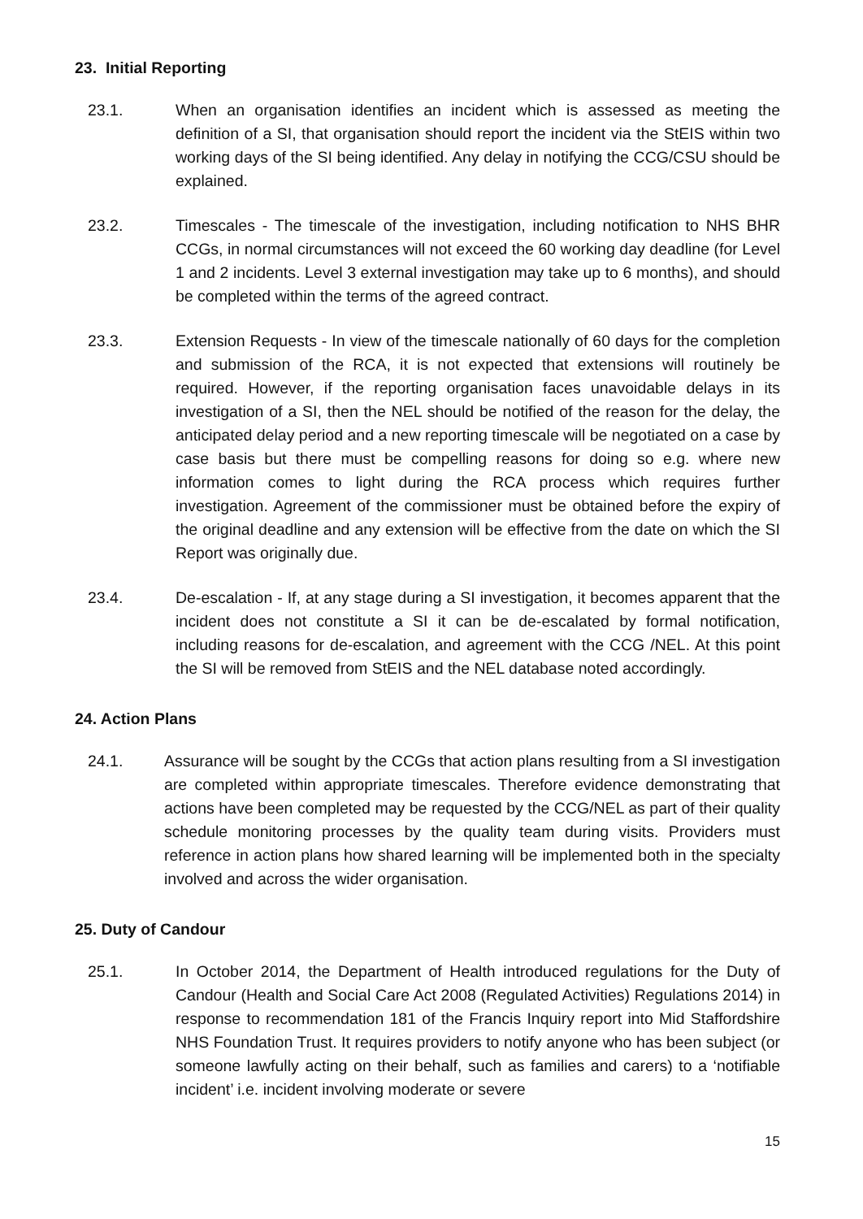23. Initial Reporting
23.1. When an organisation identifies an incident which is assessed as meeting the definition of a SI, that organisation should report the incident via the StEIS within two working days of the SI being identified. Any delay in notifying the CCG/CSU should be explained.
23.2. Timescales - The timescale of the investigation, including notification to NHS BHR CCGs, in normal circumstances will not exceed the 60 working day deadline (for Level 1 and 2 incidents. Level 3 external investigation may take up to 6 months), and should be completed within the terms of the agreed contract.
23.3. Extension Requests - In view of the timescale nationally of 60 days for the completion and submission of the RCA, it is not expected that extensions will routinely be required. However, if the reporting organisation faces unavoidable delays in its investigation of a SI, then the NEL should be notified of the reason for the delay, the anticipated delay period and a new reporting timescale will be negotiated on a case by case basis but there must be compelling reasons for doing so e.g. where new information comes to light during the RCA process which requires further investigation. Agreement of the commissioner must be obtained before the expiry of the original deadline and any extension will be effective from the date on which the SI Report was originally due.
23.4. De-escalation - If, at any stage during a SI investigation, it becomes apparent that the incident does not constitute a SI it can be de-escalated by formal notification, including reasons for de-escalation, and agreement with the CCG /NEL. At this point the SI will be removed from StEIS and the NEL database noted accordingly.
24. Action Plans
24.1. Assurance will be sought by the CCGs that action plans resulting from a SI investigation are completed within appropriate timescales. Therefore evidence demonstrating that actions have been completed may be requested by the CCG/NEL as part of their quality schedule monitoring processes by the quality team during visits. Providers must reference in action plans how shared learning will be implemented both in the specialty involved and across the wider organisation.
25. Duty of Candour
25.1. In October 2014, the Department of Health introduced regulations for the Duty of Candour (Health and Social Care Act 2008 (Regulated Activities) Regulations 2014) in response to recommendation 181 of the Francis Inquiry report into Mid Staffordshire NHS Foundation Trust. It requires providers to notify anyone who has been subject (or someone lawfully acting on their behalf, such as families and carers) to a ‘notifiable incident’ i.e. incident involving moderate or severe
15